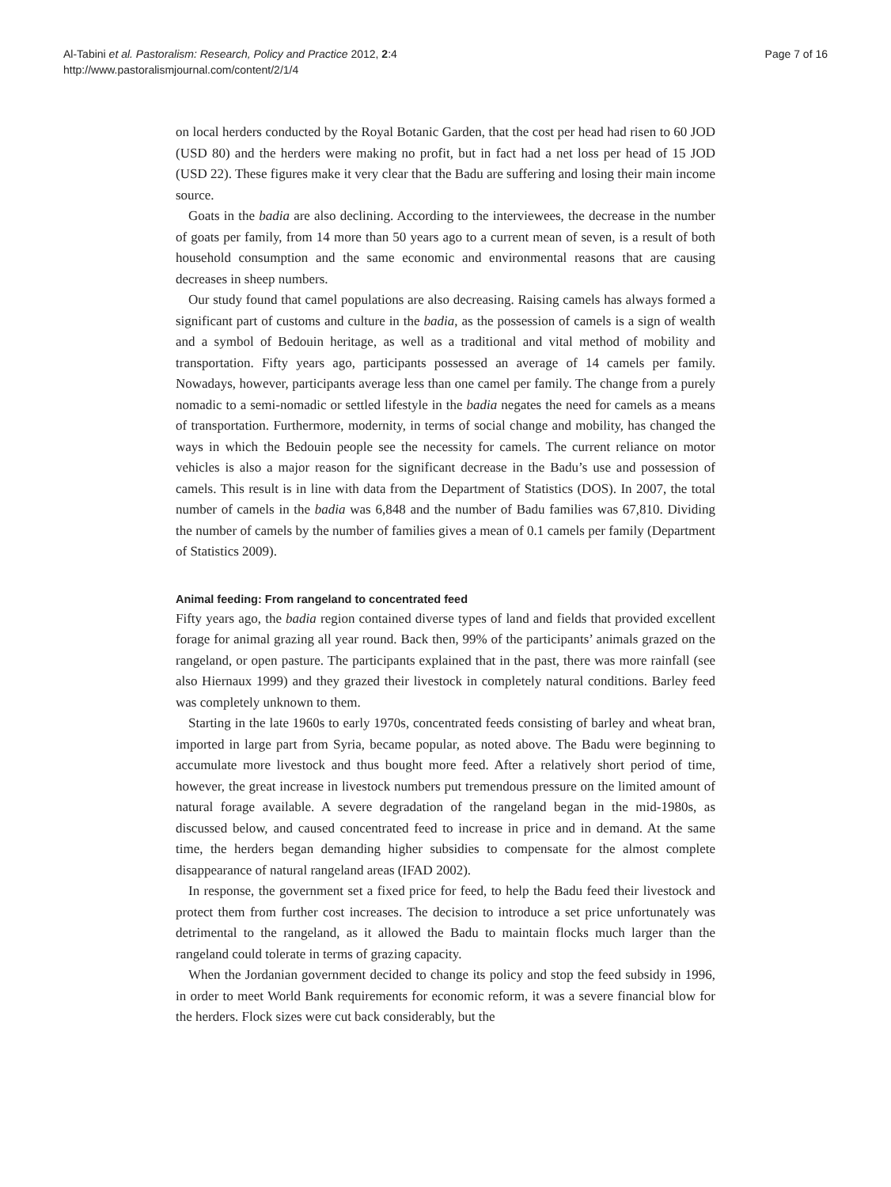Al-Tabini et al. Pastoralism: Research, Policy and Practice 2012, 2:4
http://www.pastoralismjournal.com/content/2/1/4
Page 7 of 16
on local herders conducted by the Royal Botanic Garden, that the cost per head had risen to 60 JOD (USD 80) and the herders were making no profit, but in fact had a net loss per head of 15 JOD (USD 22). These figures make it very clear that the Badu are suffering and losing their main income source.
Goats in the badia are also declining. According to the interviewees, the decrease in the number of goats per family, from 14 more than 50 years ago to a current mean of seven, is a result of both household consumption and the same economic and environmental reasons that are causing decreases in sheep numbers.
Our study found that camel populations are also decreasing. Raising camels has always formed a significant part of customs and culture in the badia, as the possession of camels is a sign of wealth and a symbol of Bedouin heritage, as well as a traditional and vital method of mobility and transportation. Fifty years ago, participants possessed an average of 14 camels per family. Nowadays, however, participants average less than one camel per family. The change from a purely nomadic to a semi-nomadic or settled lifestyle in the badia negates the need for camels as a means of transportation. Furthermore, modernity, in terms of social change and mobility, has changed the ways in which the Bedouin people see the necessity for camels. The current reliance on motor vehicles is also a major reason for the significant decrease in the Badu’s use and possession of camels. This result is in line with data from the Department of Statistics (DOS). In 2007, the total number of camels in the badia was 6,848 and the number of Badu families was 67,810. Dividing the number of camels by the number of families gives a mean of 0.1 camels per family (Department of Statistics 2009).
Animal feeding: From rangeland to concentrated feed
Fifty years ago, the badia region contained diverse types of land and fields that provided excellent forage for animal grazing all year round. Back then, 99% of the participants’ animals grazed on the rangeland, or open pasture. The participants explained that in the past, there was more rainfall (see also Hiernaux 1999) and they grazed their livestock in completely natural conditions. Barley feed was completely unknown to them.
Starting in the late 1960s to early 1970s, concentrated feeds consisting of barley and wheat bran, imported in large part from Syria, became popular, as noted above. The Badu were beginning to accumulate more livestock and thus bought more feed. After a relatively short period of time, however, the great increase in livestock numbers put tremendous pressure on the limited amount of natural forage available. A severe degradation of the rangeland began in the mid-1980s, as discussed below, and caused concentrated feed to increase in price and in demand. At the same time, the herders began demanding higher subsidies to compensate for the almost complete disappearance of natural rangeland areas (IFAD 2002).
In response, the government set a fixed price for feed, to help the Badu feed their livestock and protect them from further cost increases. The decision to introduce a set price unfortunately was detrimental to the rangeland, as it allowed the Badu to maintain flocks much larger than the rangeland could tolerate in terms of grazing capacity.
When the Jordanian government decided to change its policy and stop the feed subsidy in 1996, in order to meet World Bank requirements for economic reform, it was a severe financial blow for the herders. Flock sizes were cut back considerably, but the